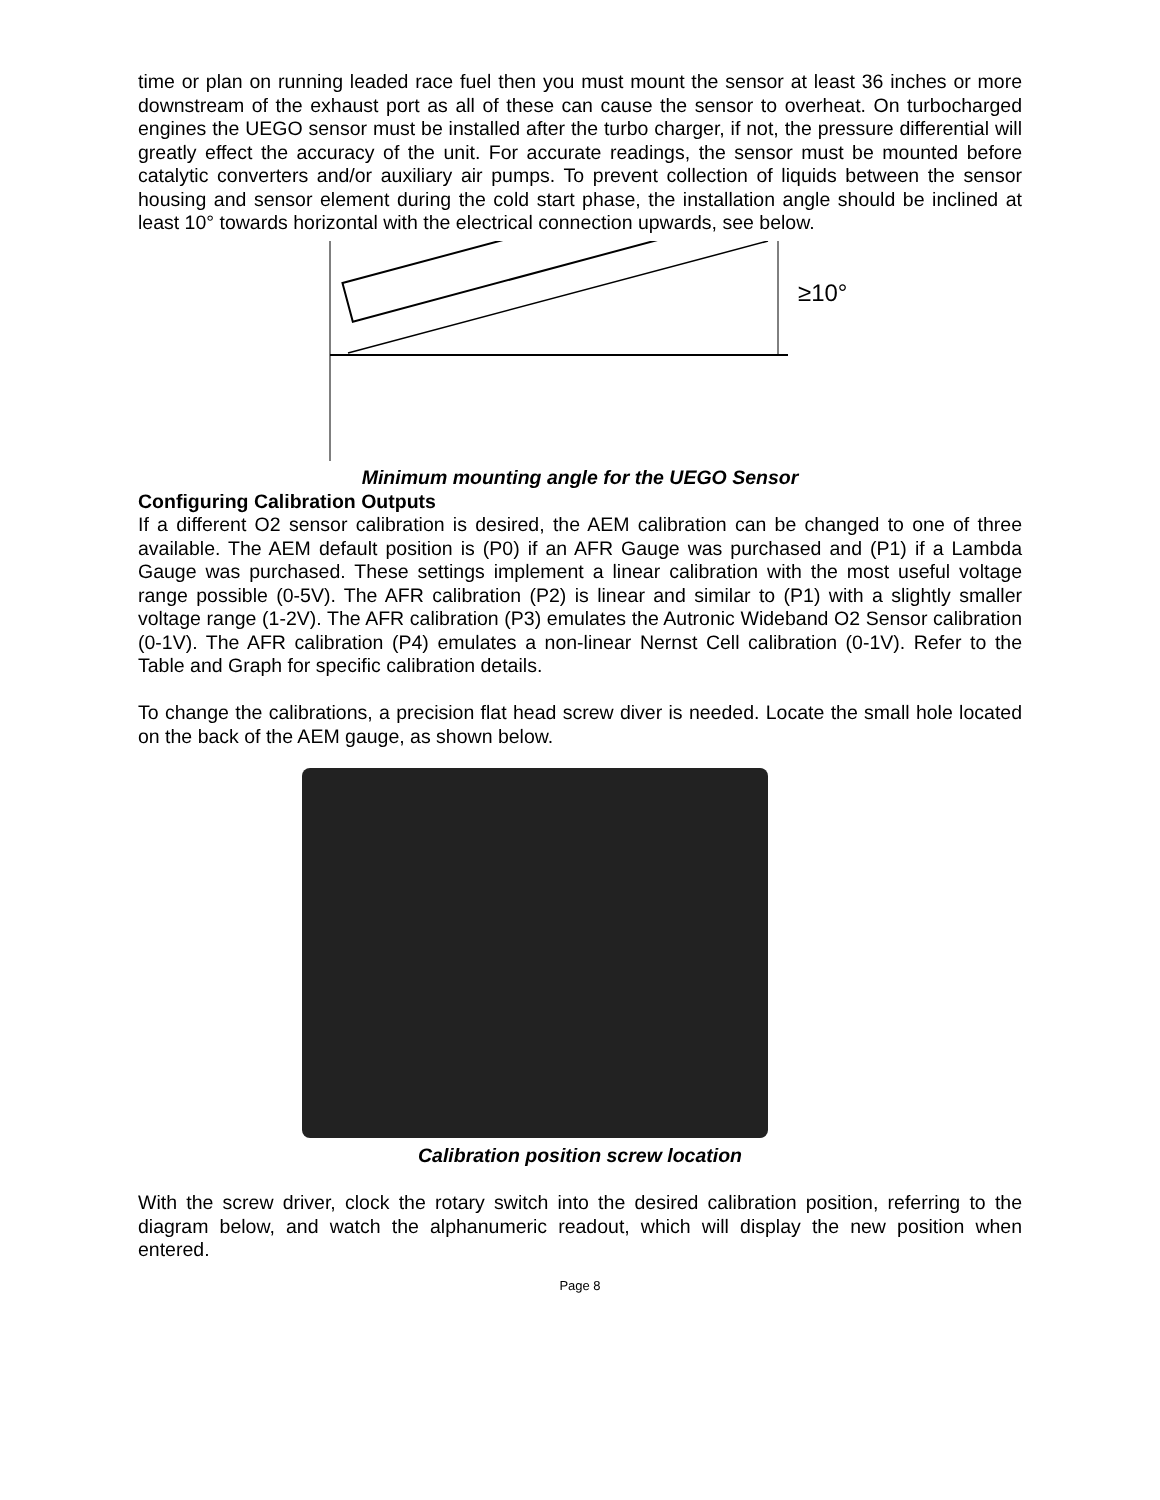time or plan on running leaded race fuel then you must mount the sensor at least 36 inches or more downstream of the exhaust port as all of these can cause the sensor to overheat. On turbocharged engines the UEGO sensor must be installed after the turbo charger, if not, the pressure differential will greatly effect the accuracy of the unit. For accurate readings, the sensor must be mounted before catalytic converters and/or auxiliary air pumps. To prevent collection of liquids between the sensor housing and sensor element during the cold start phase, the installation angle should be inclined at least 10° towards horizontal with the electrical connection upwards, see below.
≥10°
Minimum mounting angle for the UEGO Sensor
Configuring Calibration Outputs
If a different O2 sensor calibration is desired, the AEM calibration can be changed to one of three available. The AEM default position is (P0) if an AFR Gauge was purchased and (P1) if a Lambda Gauge was purchased. These settings implement a linear calibration with the most useful voltage range possible (0-5V). The AFR calibration (P2) is linear and similar to (P1) with a slightly smaller voltage range (1-2V). The AFR calibration (P3) emulates the Autronic Wideband O2 Sensor calibration (0-1V). The AFR calibration (P4) emulates a non-linear Nernst Cell calibration (0-1V). Refer to the Table and Graph for specific calibration details.
To change the calibrations, a precision flat head screw diver is needed. Locate the small hole located on the back of the AEM gauge, as shown below.
Calibration position screw location
With the screw driver, clock the rotary switch into the desired calibration position, referring to the diagram below, and watch the alphanumeric readout, which will display the new position when entered.
Page 8